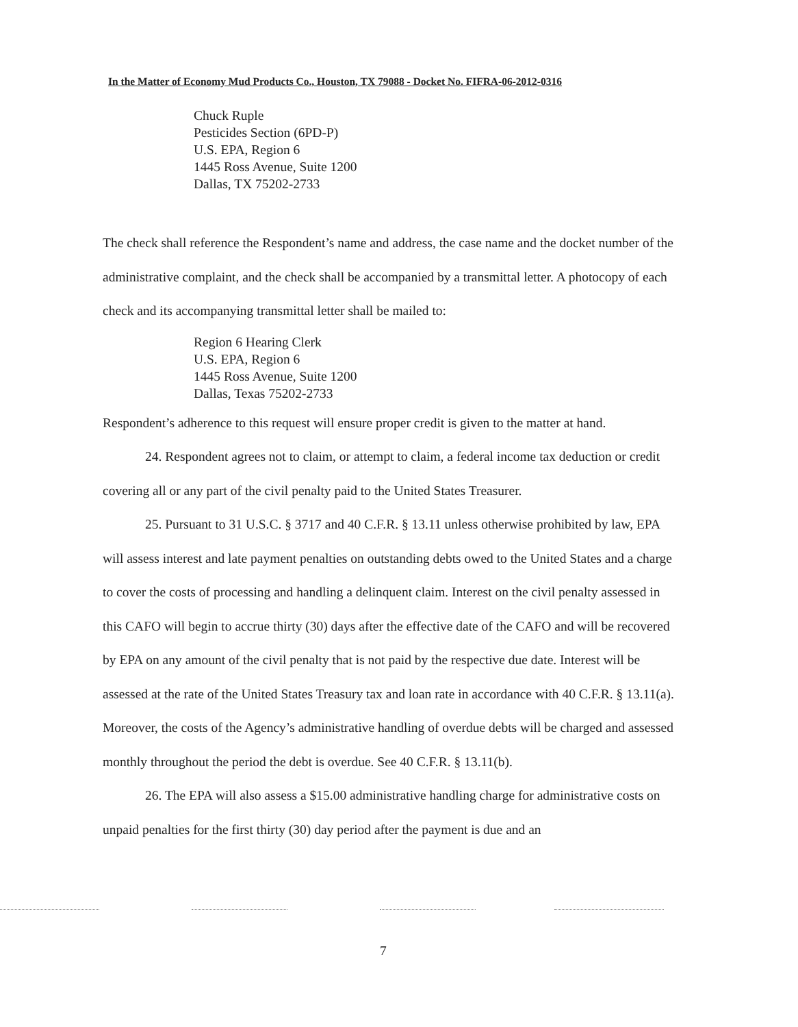In the Matter of Economy Mud Products Co., Houston, TX 79088 - Docket No. FIFRA-06-2012-0316
Chuck Ruple
Pesticides Section (6PD-P)
U.S. EPA, Region 6
1445 Ross Avenue, Suite 1200
Dallas, TX 75202-2733
The check shall reference the Respondent’s name and address, the case name and the docket number of the administrative complaint, and the check shall be accompanied by a transmittal letter. A photocopy of each check and its accompanying transmittal letter shall be mailed to:
Region 6 Hearing Clerk
U.S. EPA, Region 6
1445 Ross Avenue, Suite 1200
Dallas, Texas 75202-2733
Respondent’s adherence to this request will ensure proper credit is given to the matter at hand.
24. Respondent agrees not to claim, or attempt to claim, a federal income tax deduction or credit covering all or any part of the civil penalty paid to the United States Treasurer.
25. Pursuant to 31 U.S.C. § 3717 and 40 C.F.R. § 13.11 unless otherwise prohibited by law, EPA will assess interest and late payment penalties on outstanding debts owed to the United States and a charge to cover the costs of processing and handling a delinquent claim. Interest on the civil penalty assessed in this CAFO will begin to accrue thirty (30) days after the effective date of the CAFO and will be recovered by EPA on any amount of the civil penalty that is not paid by the respective due date. Interest will be assessed at the rate of the United States Treasury tax and loan rate in accordance with 40 C.F.R. § 13.11(a). Moreover, the costs of the Agency’s administrative handling of overdue debts will be charged and assessed monthly throughout the period the debt is overdue. See 40 C.F.R. § 13.11(b).
26. The EPA will also assess a $15.00 administrative handling charge for administrative costs on unpaid penalties for the first thirty (30) day period after the payment is due and an
7